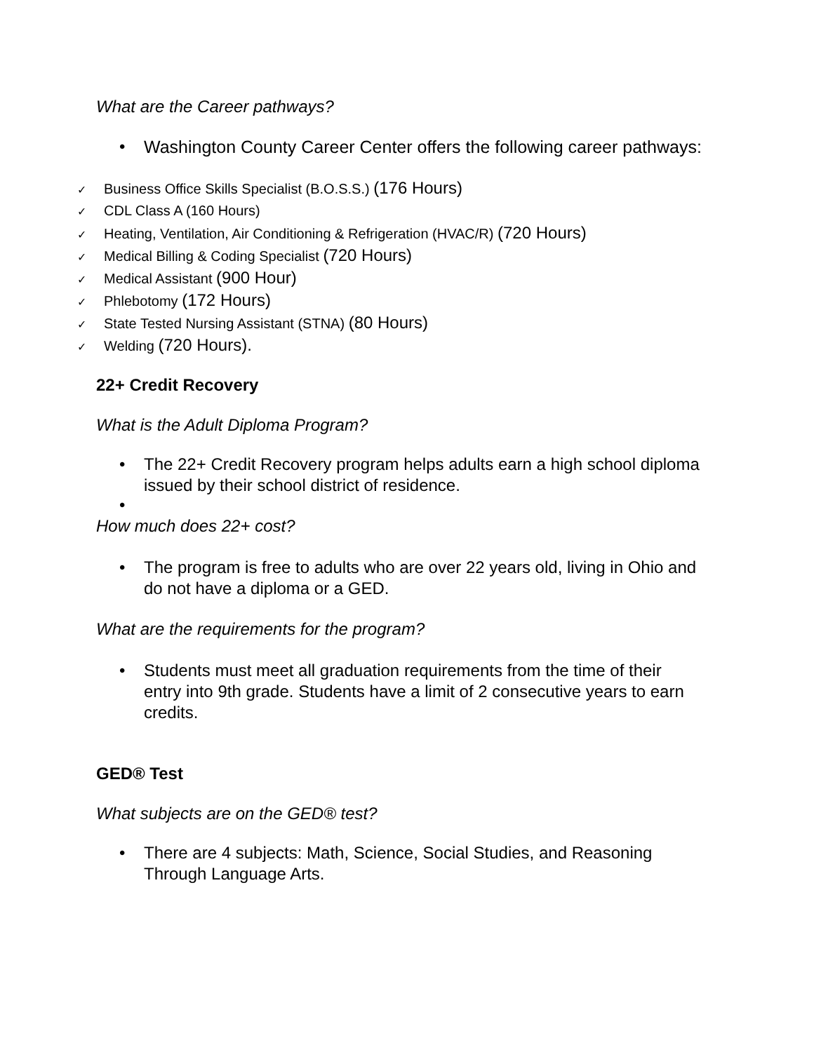What are the Career pathways?
• Washington County Career Center offers the following career pathways:
✓ Business Office Skills Specialist (B.O.S.S.) (176 Hours)
✓ CDL Class A (160 Hours)
✓ Heating, Ventilation, Air Conditioning & Refrigeration (HVAC/R) (720 Hours)
✓ Medical Billing & Coding Specialist (720 Hours)
✓ Medical Assistant (900 Hour)
✓ Phlebotomy (172 Hours)
✓ State Tested Nursing Assistant (STNA) (80 Hours)
✓ Welding (720 Hours).
22+ Credit Recovery
What is the Adult Diploma Program?
• The 22+ Credit Recovery program helps adults earn a high school diploma issued by their school district of residence.
•
How much does 22+ cost?
• The program is free to adults who are over 22 years old, living in Ohio and do not have a diploma or a GED.
What are the requirements for the program?
• Students must meet all graduation requirements from the time of their entry into 9th grade. Students have a limit of 2 consecutive years to earn credits.
GED® Test
What subjects are on the GED® test?
• There are 4 subjects: Math, Science, Social Studies, and Reasoning Through Language Arts.